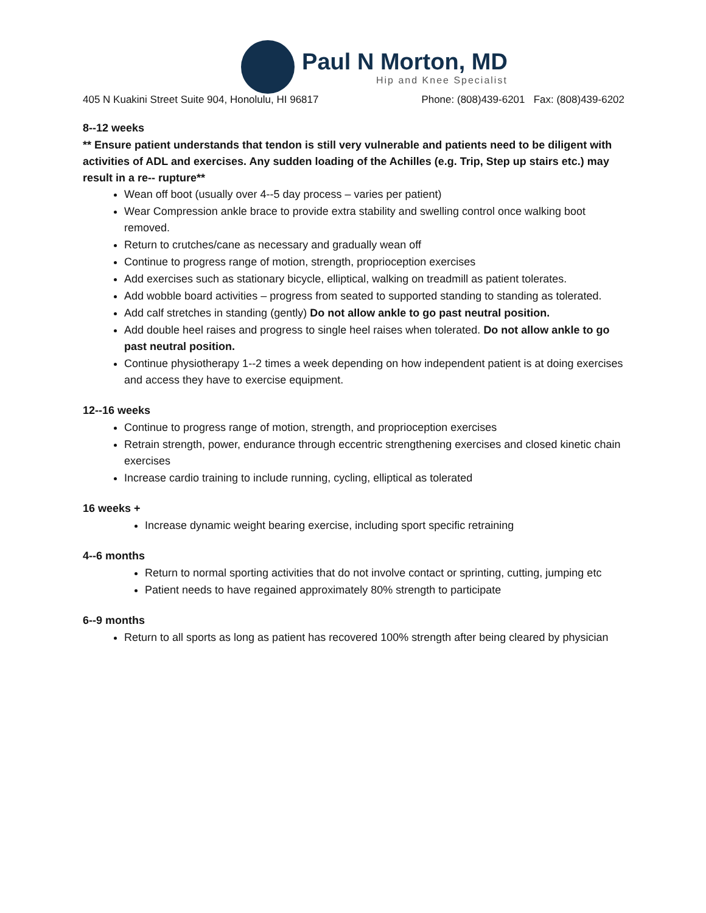Paul N Morton, MD
Hip and Knee Specialist
405 N Kuakini Street Suite 904, Honolulu, HI 96817 Phone: (808)439-6201 Fax: (808)439-6202
8--12 weeks
** Ensure patient understands that tendon is still very vulnerable and patients need to be diligent with activities of ADL and exercises. Any sudden loading of the Achilles (e.g. Trip, Step up stairs etc.) may result in a re-- rupture**
Wean off boot (usually over 4--5 day process – varies per patient)
Wear Compression ankle brace to provide extra stability and swelling control once walking boot removed.
Return to crutches/cane as necessary and gradually wean off
Continue to progress range of motion, strength, proprioception exercises
Add exercises such as stationary bicycle, elliptical, walking on treadmill as patient tolerates.
Add wobble board activities – progress from seated to supported standing to standing as tolerated.
Add calf stretches in standing (gently) Do not allow ankle to go past neutral position.
Add double heel raises and progress to single heel raises when tolerated. Do not allow ankle to go past neutral position.
Continue physiotherapy 1--2 times a week depending on how independent patient is at doing exercises and access they have to exercise equipment.
12--16 weeks
Continue to progress range of motion, strength, and proprioception exercises
Retrain strength, power, endurance through eccentric strengthening exercises and closed kinetic chain exercises
Increase cardio training to include running, cycling, elliptical as tolerated
16 weeks +
Increase dynamic weight bearing exercise, including sport specific retraining
4--6 months
Return to normal sporting activities that do not involve contact or sprinting, cutting, jumping etc
Patient needs to have regained approximately 80% strength to participate
6--9 months
Return to all sports as long as patient has recovered 100% strength after being cleared by physician